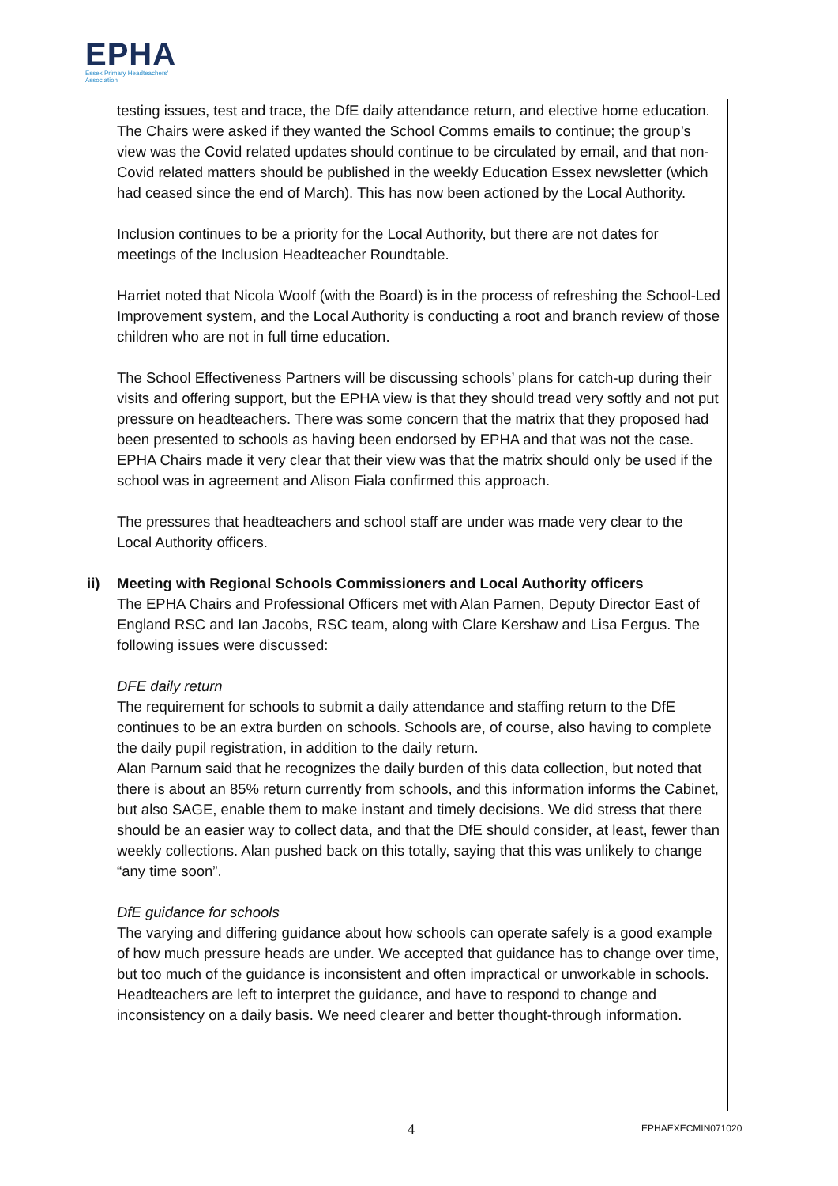EPHA
Essex Primary Headteachers'
Association
testing issues, test and trace, the DfE daily attendance return, and elective home education. The Chairs were asked if they wanted the School Comms emails to continue; the group’s view was the Covid related updates should continue to be circulated by email, and that non-Covid related matters should be published in the weekly Education Essex newsletter (which had ceased since the end of March). This has now been actioned by the Local Authority.
Inclusion continues to be a priority for the Local Authority, but there are not dates for meetings of the Inclusion Headteacher Roundtable.
Harriet noted that Nicola Woolf (with the Board) is in the process of refreshing the School-Led Improvement system, and the Local Authority is conducting a root and branch review of those children who are not in full time education.
The School Effectiveness Partners will be discussing schools’ plans for catch-up during their visits and offering support, but the EPHA view is that they should tread very softly and not put pressure on headteachers. There was some concern that the matrix that they proposed had been presented to schools as having been endorsed by EPHA and that was not the case. EPHA Chairs made it very clear that their view was that the matrix should only be used if the school was in agreement and Alison Fiala confirmed this approach.
The pressures that headteachers and school staff are under was made very clear to the Local Authority officers.
ii) Meeting with Regional Schools Commissioners and Local Authority officers
The EPHA Chairs and Professional Officers met with Alan Parnen, Deputy Director East of England RSC and Ian Jacobs, RSC team, along with Clare Kershaw and Lisa Fergus. The following issues were discussed:
DFE daily return
The requirement for schools to submit a daily attendance and staffing return to the DfE continues to be an extra burden on schools. Schools are, of course, also having to complete the daily pupil registration, in addition to the daily return.
Alan Parnum said that he recognizes the daily burden of this data collection, but noted that there is about an 85% return currently from schools, and this information informs the Cabinet, but also SAGE, enable them to make instant and timely decisions. We did stress that there should be an easier way to collect data, and that the DfE should consider, at least, fewer than weekly collections. Alan pushed back on this totally, saying that this was unlikely to change “any time soon”.
DfE guidance for schools
The varying and differing guidance about how schools can operate safely is a good example of how much pressure heads are under. We accepted that guidance has to change over time, but too much of the guidance is inconsistent and often impractical or unworkable in schools. Headteachers are left to interpret the guidance, and have to respond to change and inconsistency on a daily basis. We need clearer and better thought-through information.
4 EPHAEXECMIN071020